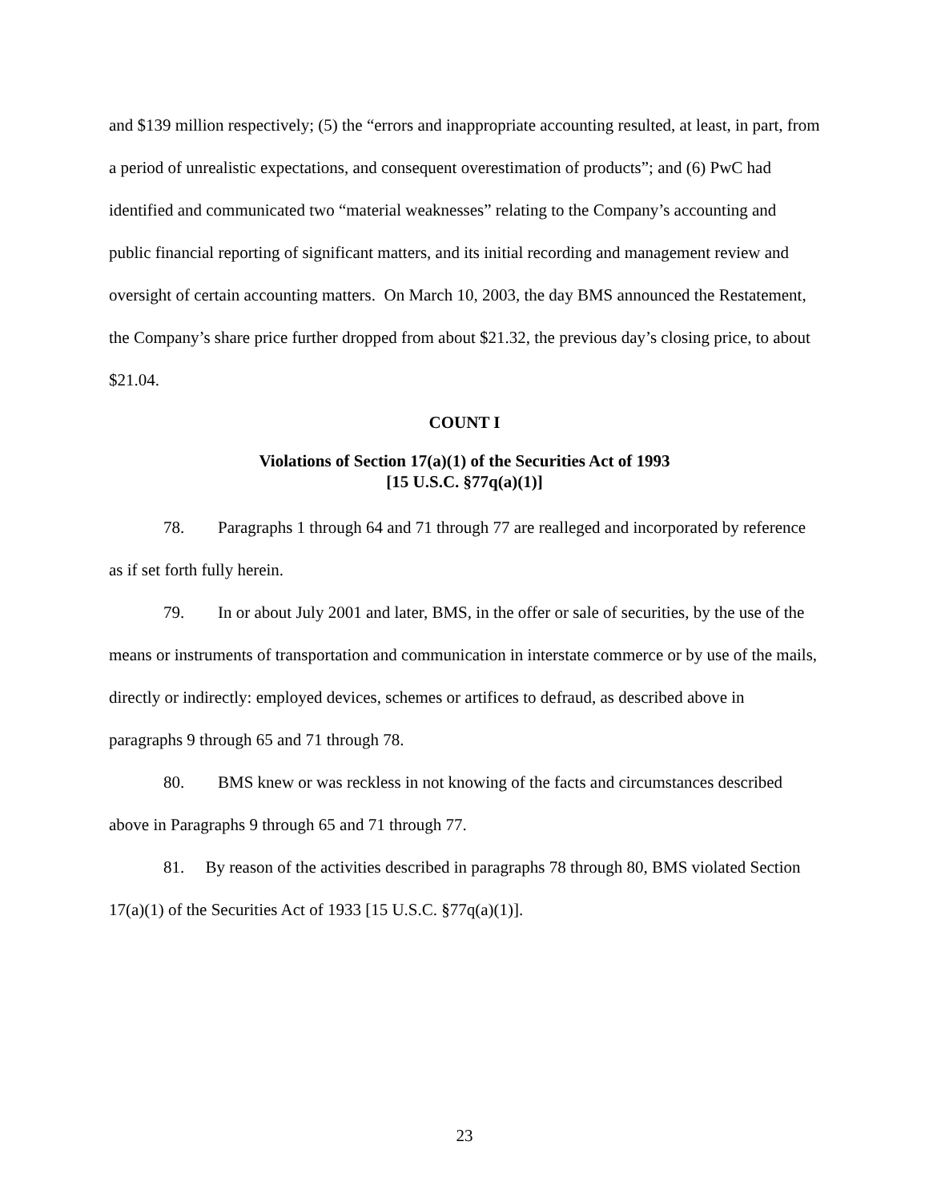and $139 million respectively; (5) the “errors and inappropriate accounting resulted, at least, in part, from a period of unrealistic expectations, and consequent overestimation of products”; and (6) PwC had identified and communicated two “material weaknesses” relating to the Company’s accounting and public financial reporting of significant matters, and its initial recording and management review and oversight of certain accounting matters. On March 10, 2003, the day BMS announced the Restatement, the Company’s share price further dropped from about $21.32, the previous day’s closing price, to about $21.04.
COUNT I
Violations of Section 17(a)(1) of the Securities Act of 1993
[15 U.S.C. §77q(a)(1)]
78. Paragraphs 1 through 64 and 71 through 77 are realleged and incorporated by reference as if set forth fully herein.
79. In or about July 2001 and later, BMS, in the offer or sale of securities, by the use of the means or instruments of transportation and communication in interstate commerce or by use of the mails, directly or indirectly: employed devices, schemes or artifices to defraud, as described above in paragraphs 9 through 65 and 71 through 78.
80. BMS knew or was reckless in not knowing of the facts and circumstances described above in Paragraphs 9 through 65 and 71 through 77.
81. By reason of the activities described in paragraphs 78 through 80, BMS violated Section 17(a)(1) of the Securities Act of 1933 [15 U.S.C. §77q(a)(1)].
23